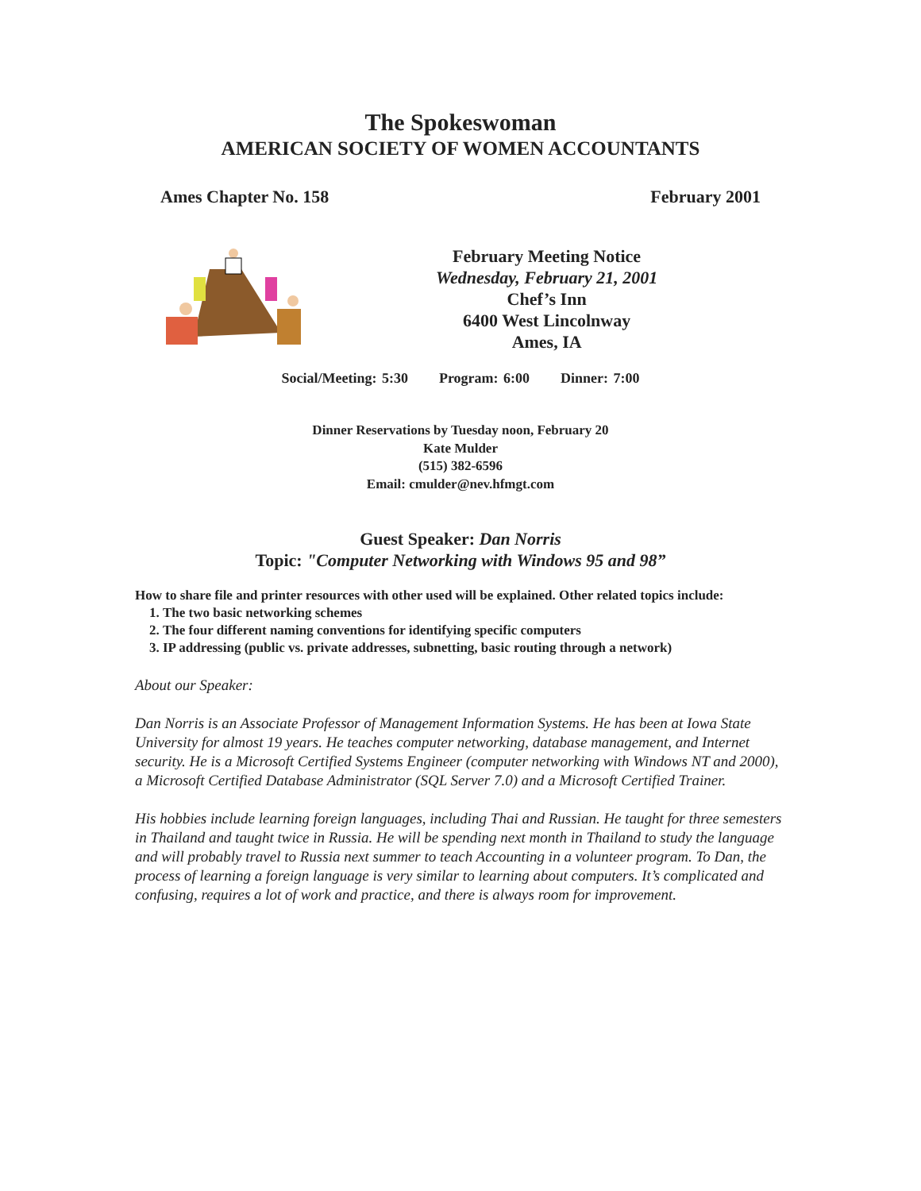The Spokeswoman
AMERICAN SOCIETY OF WOMEN ACCOUNTANTS
Ames Chapter No. 158 February 2001
February Meeting Notice
Wednesday, February 21, 2001
Chef’s Inn
6400 West Lincolnway
Ames, IA
Social/Meeting: 5:30 Program: 6:00 Dinner: 7:00
Dinner Reservations by Tuesday noon, February 20
Kate Mulder
(515) 382-6596
Email: cmulder@nev.hfmgt.com
Guest Speaker: Dan Norris
Topic: "Computer Networking with Windows 95 and 98”
How to share file and printer resources with other used will be explained. Other related topics include:
1. The two basic networking schemes
2. The four different naming conventions for identifying specific computers
3. IP addressing (public vs. private addresses, subnetting, basic routing through a network)
About our Speaker:
Dan Norris is an Associate Professor of Management Information Systems. He has been at Iowa State University for almost 19 years. He teaches computer networking, database management, and Internet security. He is a Microsoft Certified Systems Engineer (computer networking with Windows NT and 2000), a Microsoft Certified Database Administrator (SQL Server 7.0) and a Microsoft Certified Trainer.
His hobbies include learning foreign languages, including Thai and Russian. He taught for three semesters in Thailand and taught twice in Russia. He will be spending next month in Thailand to study the language and will probably travel to Russia next summer to teach Accounting in a volunteer program. To Dan, the process of learning a foreign language is very similar to learning about computers. It’s complicated and confusing, requires a lot of work and practice, and there is always room for improvement.